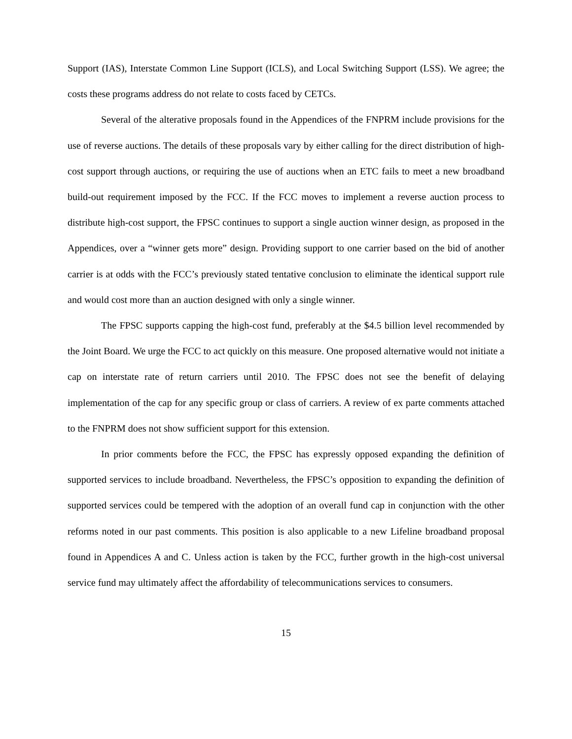Support (IAS), Interstate Common Line Support (ICLS), and Local Switching Support (LSS). We agree; the costs these programs address do not relate to costs faced by CETCs.
Several of the alterative proposals found in the Appendices of the FNPRM include provisions for the use of reverse auctions. The details of these proposals vary by either calling for the direct distribution of high-cost support through auctions, or requiring the use of auctions when an ETC fails to meet a new broadband build-out requirement imposed by the FCC. If the FCC moves to implement a reverse auction process to distribute high-cost support, the FPSC continues to support a single auction winner design, as proposed in the Appendices, over a “winner gets more” design. Providing support to one carrier based on the bid of another carrier is at odds with the FCC’s previously stated tentative conclusion to eliminate the identical support rule and would cost more than an auction designed with only a single winner.
The FPSC supports capping the high-cost fund, preferably at the $4.5 billion level recommended by the Joint Board. We urge the FCC to act quickly on this measure. One proposed alternative would not initiate a cap on interstate rate of return carriers until 2010. The FPSC does not see the benefit of delaying implementation of the cap for any specific group or class of carriers. A review of ex parte comments attached to the FNPRM does not show sufficient support for this extension.
In prior comments before the FCC, the FPSC has expressly opposed expanding the definition of supported services to include broadband. Nevertheless, the FPSC’s opposition to expanding the definition of supported services could be tempered with the adoption of an overall fund cap in conjunction with the other reforms noted in our past comments. This position is also applicable to a new Lifeline broadband proposal found in Appendices A and C. Unless action is taken by the FCC, further growth in the high-cost universal service fund may ultimately affect the affordability of telecommunications services to consumers.
15